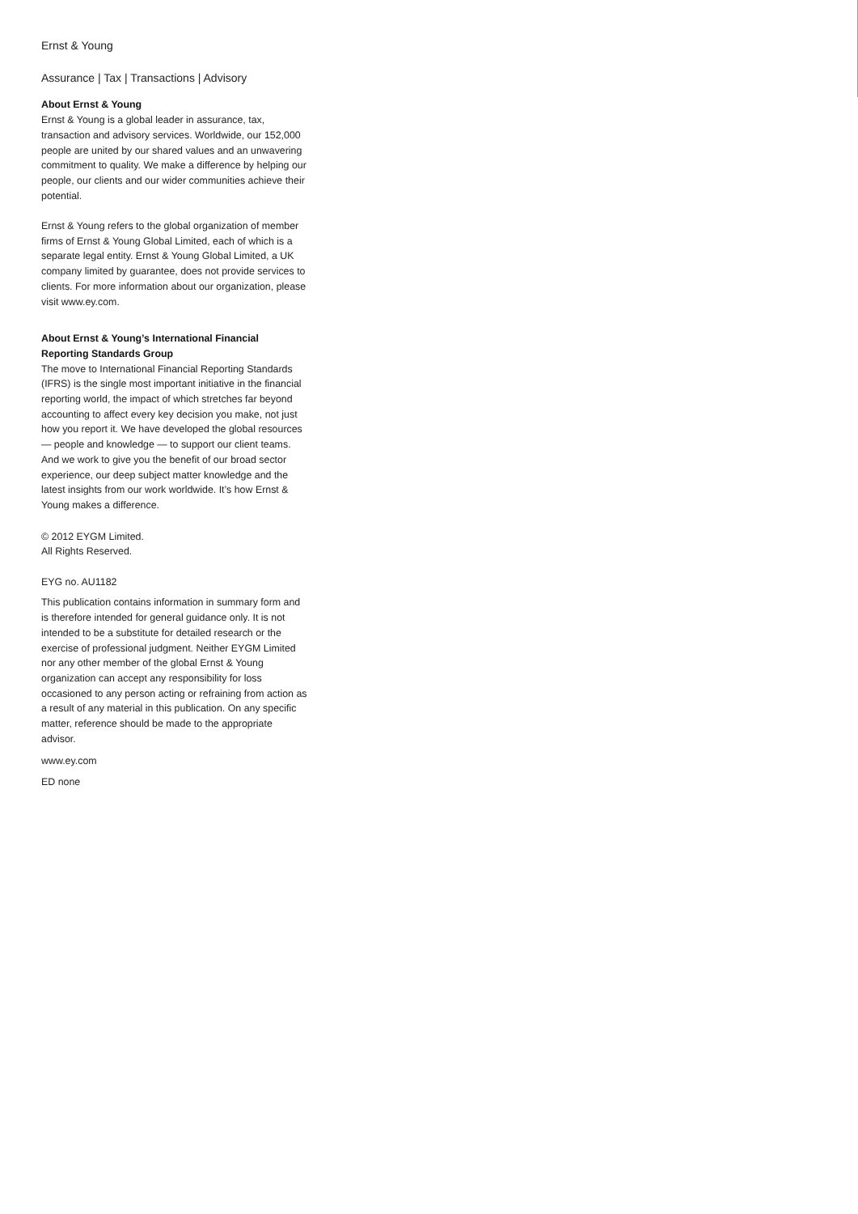Ernst & Young
Assurance | Tax | Transactions | Advisory
About Ernst & Young
Ernst & Young is a global leader in assurance, tax, transaction and advisory services. Worldwide, our 152,000 people are united by our shared values and an unwavering commitment to quality. We make a difference by helping our people, our clients and our wider communities achieve their potential.
Ernst & Young refers to the global organization of member firms of Ernst & Young Global Limited, each of which is a separate legal entity. Ernst & Young Global Limited, a UK company limited by guarantee, does not provide services to clients. For more information about our organization, please visit www.ey.com.
About Ernst & Young’s International Financial Reporting Standards Group
The move to International Financial Reporting Standards (IFRS) is the single most important initiative in the financial reporting world, the impact of which stretches far beyond accounting to affect every key decision you make, not just how you report it. We have developed the global resources — people and knowledge — to support our client teams. And we work to give you the benefit of our broad sector experience, our deep subject matter knowledge and the latest insights from our work worldwide. It’s how Ernst & Young makes a difference.
© 2012 EYGM Limited.
All Rights Reserved.
EYG no. AU1182
This publication contains information in summary form and is therefore intended for general guidance only. It is not intended to be a substitute for detailed research or the exercise of professional judgment. Neither EYGM Limited nor any other member of the global Ernst & Young organization can accept any responsibility for loss occasioned to any person acting or refraining from action as a result of any material in this publication. On any specific matter, reference should be made to the appropriate advisor.
www.ey.com
ED none